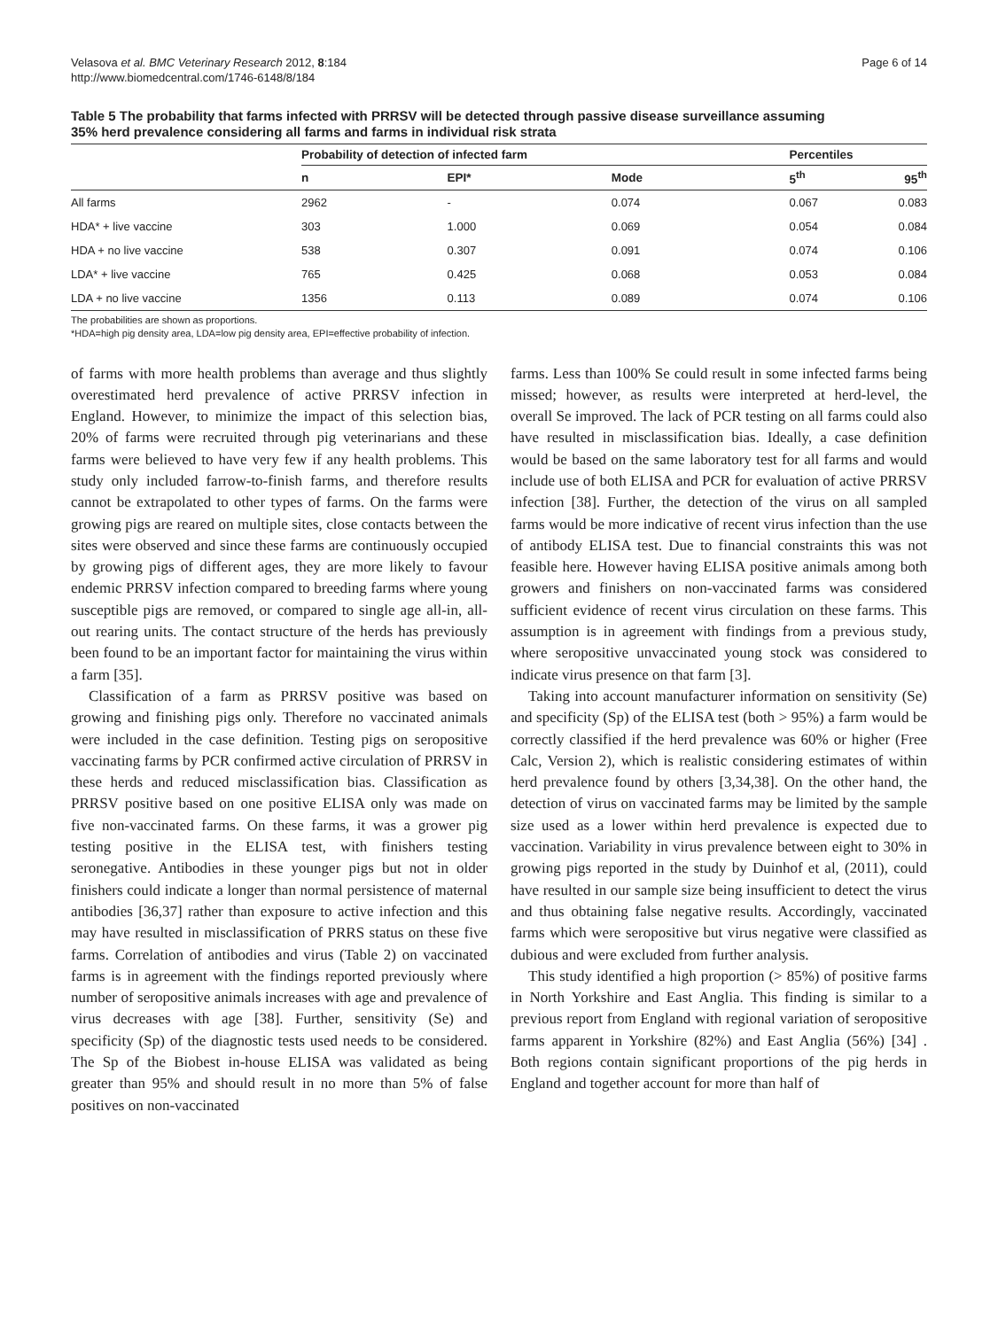Velasova et al. BMC Veterinary Research 2012, 8:184
http://www.biomedcentral.com/1746-6148/8/184
Page 6 of 14
Table 5 The probability that farms infected with PRRSV will be detected through passive disease surveillance assuming 35% herd prevalence considering all farms and farms in individual risk strata
| | Probability of detection of infected farm | | | Percentiles | |
| --- | --- | --- | --- | --- | --- |
| | n | EPI* | Mode | 5<sup>th</sup> | 95<sup>th</sup> |
| All farms | 2962 | - | 0.074 | 0.067 | 0.083 |
| HDA* + live vaccine | 303 | 1.000 | 0.069 | 0.054 | 0.084 |
| HDA + no live vaccine | 538 | 0.307 | 0.091 | 0.074 | 0.106 |
| LDA* + live vaccine | 765 | 0.425 | 0.068 | 0.053 | 0.084 |
| LDA + no live vaccine | 1356 | 0.113 | 0.089 | 0.074 | 0.106 |
The probabilities are shown as proportions.
*HDA=high pig density area, LDA=low pig density area, EPI=effective probability of infection.
of farms with more health problems than average and thus slightly overestimated herd prevalence of active PRRSV infection in England. However, to minimize the impact of this selection bias, 20% of farms were recruited through pig veterinarians and these farms were believed to have very few if any health problems. This study only included farrow-to-finish farms, and therefore results cannot be extrapolated to other types of farms. On the farms were growing pigs are reared on multiple sites, close contacts between the sites were observed and since these farms are continuously occupied by growing pigs of different ages, they are more likely to favour endemic PRRSV infection compared to breeding farms where young susceptible pigs are removed, or compared to single age all-in, all-out rearing units. The contact structure of the herds has previously been found to be an important factor for maintaining the virus within a farm [35].
Classification of a farm as PRRSV positive was based on growing and finishing pigs only. Therefore no vaccinated animals were included in the case definition. Testing pigs on seropositive vaccinating farms by PCR confirmed active circulation of PRRSV in these herds and reduced misclassification bias. Classification as PRRSV positive based on one positive ELISA only was made on five non-vaccinated farms. On these farms, it was a grower pig testing positive in the ELISA test, with finishers testing seronegative. Antibodies in these younger pigs but not in older finishers could indicate a longer than normal persistence of maternal antibodies [36,37] rather than exposure to active infection and this may have resulted in misclassification of PRRS status on these five farms. Correlation of antibodies and virus (Table 2) on vaccinated farms is in agreement with the findings reported previously where number of seropositive animals increases with age and prevalence of virus decreases with age [38]. Further, sensitivity (Se) and specificity (Sp) of the diagnostic tests used needs to be considered. The Sp of the Biobest in-house ELISA was validated as being greater than 95% and should result in no more than 5% of false positives on non-vaccinated
farms. Less than 100% Se could result in some infected farms being missed; however, as results were interpreted at herd-level, the overall Se improved. The lack of PCR testing on all farms could also have resulted in misclassification bias. Ideally, a case definition would be based on the same laboratory test for all farms and would include use of both ELISA and PCR for evaluation of active PRRSV infection [38]. Further, the detection of the virus on all sampled farms would be more indicative of recent virus infection than the use of antibody ELISA test. Due to financial constraints this was not feasible here. However having ELISA positive animals among both growers and finishers on non-vaccinated farms was considered sufficient evidence of recent virus circulation on these farms. This assumption is in agreement with findings from a previous study, where seropositive unvaccinated young stock was considered to indicate virus presence on that farm [3].
Taking into account manufacturer information on sensitivity (Se) and specificity (Sp) of the ELISA test (both > 95%) a farm would be correctly classified if the herd prevalence was 60% or higher (Free Calc, Version 2), which is realistic considering estimates of within herd prevalence found by others [3,34,38]. On the other hand, the detection of virus on vaccinated farms may be limited by the sample size used as a lower within herd prevalence is expected due to vaccination. Variability in virus prevalence between eight to 30% in growing pigs reported in the study by Duinhof et al, (2011), could have resulted in our sample size being insufficient to detect the virus and thus obtaining false negative results. Accordingly, vaccinated farms which were seropositive but virus negative were classified as dubious and were excluded from further analysis.
This study identified a high proportion (> 85%) of positive farms in North Yorkshire and East Anglia. This finding is similar to a previous report from England with regional variation of seropositive farms apparent in Yorkshire (82%) and East Anglia (56%) [34] . Both regions contain significant proportions of the pig herds in England and together account for more than half of